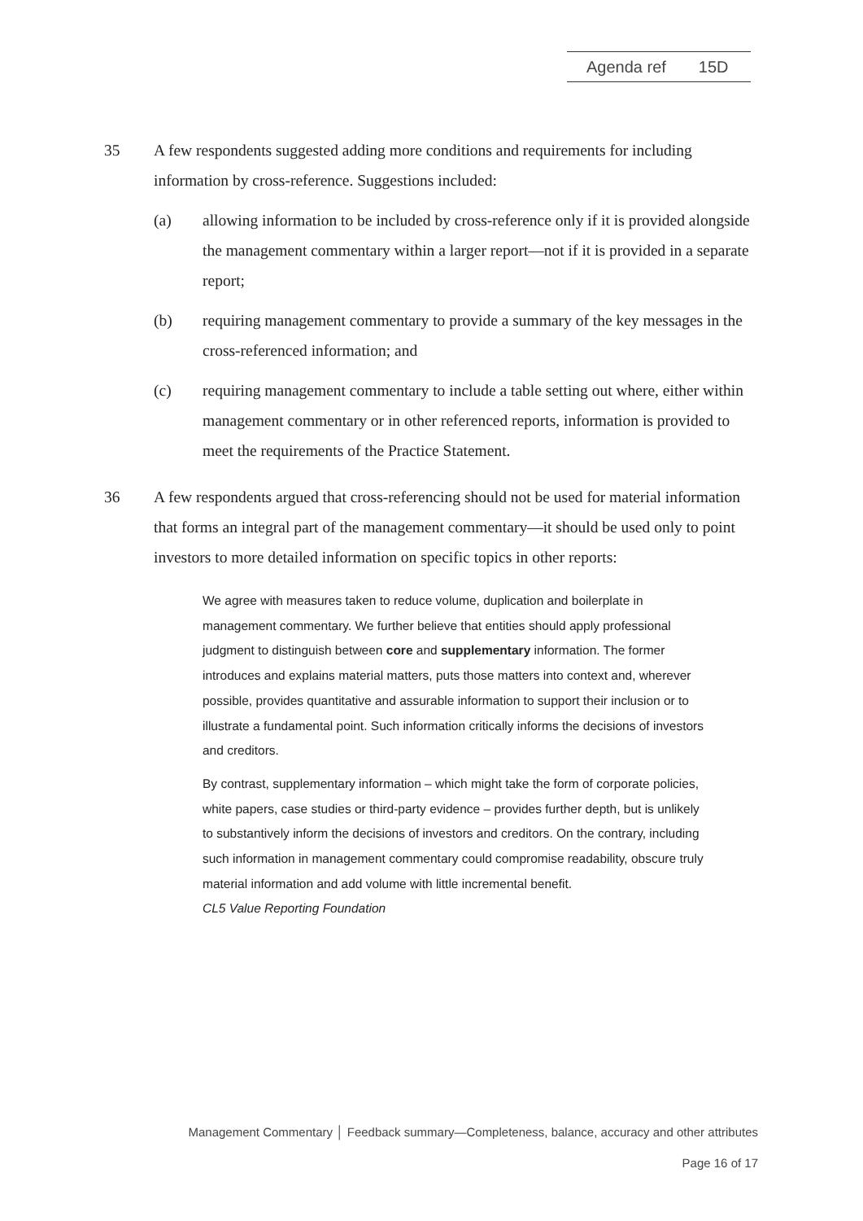Agenda ref 15D
35 A few respondents suggested adding more conditions and requirements for including information by cross-reference. Suggestions included:
(a) allowing information to be included by cross-reference only if it is provided alongside the management commentary within a larger report—not if it is provided in a separate report;
(b) requiring management commentary to provide a summary of the key messages in the cross-referenced information; and
(c) requiring management commentary to include a table setting out where, either within management commentary or in other referenced reports, information is provided to meet the requirements of the Practice Statement.
36 A few respondents argued that cross-referencing should not be used for material information that forms an integral part of the management commentary—it should be used only to point investors to more detailed information on specific topics in other reports:
We agree with measures taken to reduce volume, duplication and boilerplate in management commentary. We further believe that entities should apply professional judgment to distinguish between core and supplementary information. The former introduces and explains material matters, puts those matters into context and, wherever possible, provides quantitative and assurable information to support their inclusion or to illustrate a fundamental point. Such information critically informs the decisions of investors and creditors.
By contrast, supplementary information – which might take the form of corporate policies, white papers, case studies or third-party evidence – provides further depth, but is unlikely to substantively inform the decisions of investors and creditors. On the contrary, including such information in management commentary could compromise readability, obscure truly material information and add volume with little incremental benefit.
CL5 Value Reporting Foundation
Management Commentary │ Feedback summary—Completeness, balance, accuracy and other attributes
Page 16 of 17